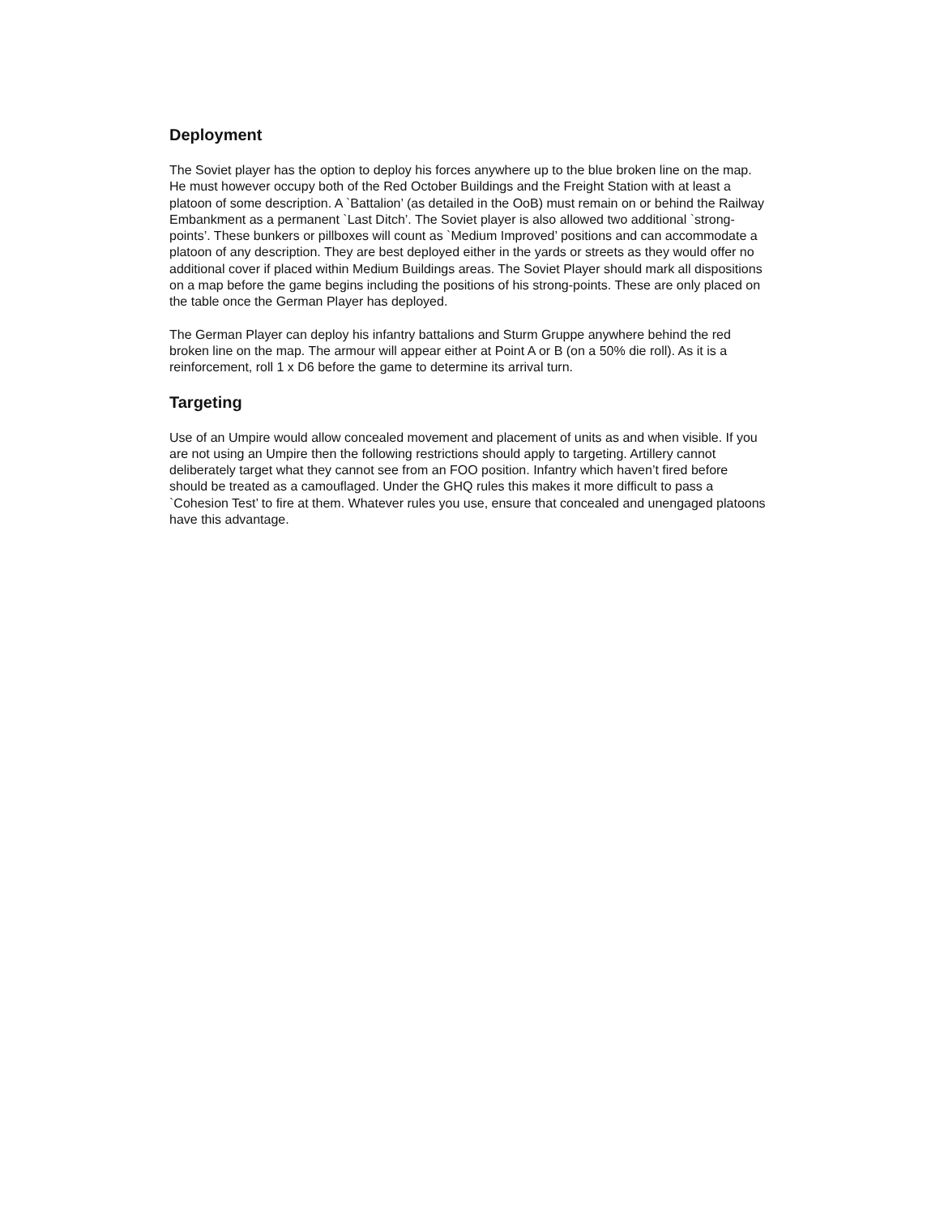Deployment
The Soviet player has the option to deploy his forces anywhere up to the blue broken line on the map. He must however occupy both of the Red October Buildings and the Freight Station with at least a platoon of some description. A `Battalion’ (as detailed in the OoB) must remain on or behind the Railway Embankment as a permanent `Last Ditch’. The Soviet player is also allowed two additional `strong-points’. These bunkers or pillboxes will count as `Medium Improved’ positions and can accommodate a platoon of any description. They are best deployed either in the yards or streets as they would offer no additional cover if placed within Medium Buildings areas. The Soviet Player should mark all dispositions on a map before the game begins including the positions of his strong-points. These are only placed on the table once the German Player has deployed.
The German Player can deploy his infantry battalions and Sturm Gruppe anywhere behind the red broken line on the map. The armour will appear either at Point A or B (on a 50% die roll). As it is a reinforcement, roll 1 x D6 before the game to determine its arrival turn.
Targeting
Use of an Umpire would allow concealed movement and placement of units as and when visible. If you are not using an Umpire then the following restrictions should apply to targeting. Artillery cannot deliberately target what they cannot see from an FOO position. Infantry which haven’t fired before should be treated as a camouflaged. Under the GHQ rules this makes it more difficult to pass a `Cohesion Test’ to fire at them. Whatever rules you use, ensure that concealed and unengaged platoons have this advantage.